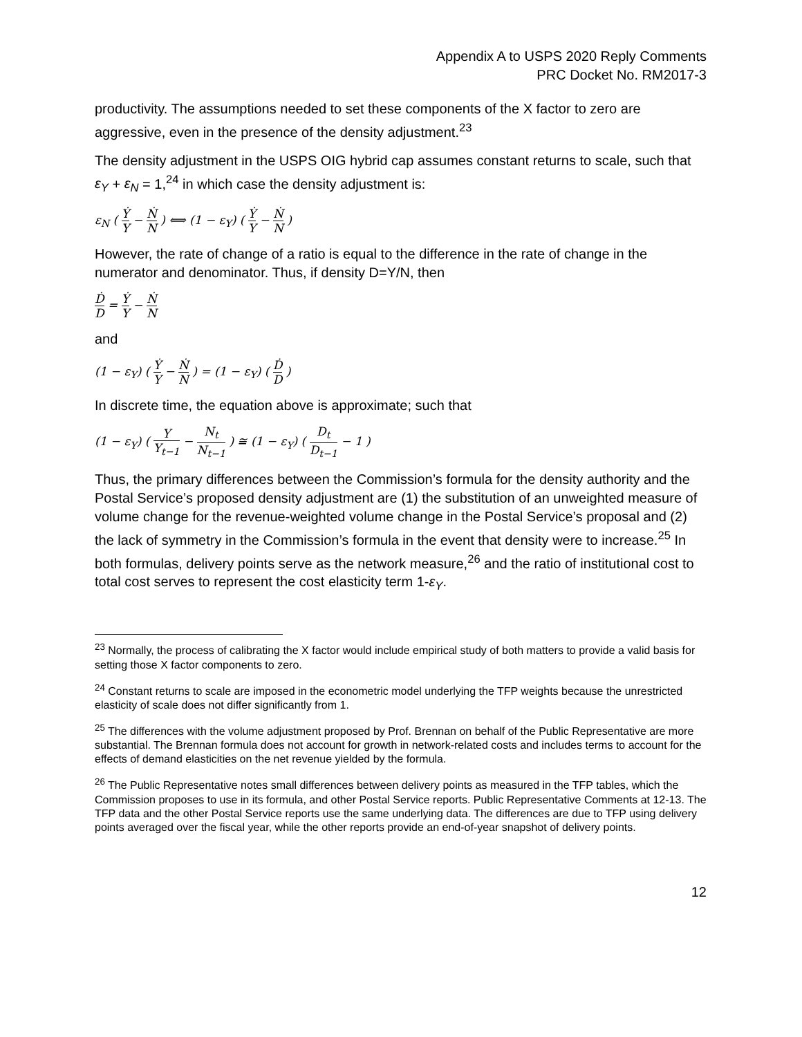Appendix A to USPS 2020 Reply Comments
PRC Docket No. RM2017-3
productivity. The assumptions needed to set these components of the X factor to zero are aggressive, even in the presence of the density adjustment.<sup>23</sup>
The density adjustment in the USPS OIG hybrid cap assumes constant returns to scale, such that ε<sub>Y</sub> + ε<sub>N</sub> = 1,<sup>24</sup> in which case the density adjustment is:
ε<sub>N</sub> ( Ẏ Y − Ṅ N ) ⟺ (1 − ε<sub>Y</sub>) ( Ẏ Y − Ṅ N )
However, the rate of change of a ratio is equal to the difference in the rate of change in the numerator and denominator. Thus, if density D=Y/N, then
Ḋ D = Ẏ Y − Ṅ N
and
(1 − ε<sub>Y</sub>) ( Ẏ Y − Ṅ N ) = (1 − ε<sub>Y</sub>) ( Ḋ D )
In discrete time, the equation above is approximate; such that
(1 − ε<sub>Y</sub>) ( Y Y<sub>t−1</sub> − N<sub>t</sub> N<sub>t−1</sub> ) ≅ (1 − ε<sub>Y</sub>) ( D<sub>t</sub> D<sub>t−1</sub> − 1 )
Thus, the primary differences between the Commission’s formula for the density authority and the Postal Service’s proposed density adjustment are (1) the substitution of an unweighted measure of volume change for the revenue-weighted volume change in the Postal Service’s proposal and (2) the lack of symmetry in the Commission’s formula in the event that density were to increase.<sup>25</sup> In both formulas, delivery points serve as the network measure,<sup>26</sup> and the ratio of institutional cost to total cost serves to represent the cost elasticity term 1-ε<sub>Y</sub>.
<sup>23</sup> Normally, the process of calibrating the X factor would include empirical study of both matters to provide a valid basis for setting those X factor components to zero.
<sup>24</sup> Constant returns to scale are imposed in the econometric model underlying the TFP weights because the unrestricted elasticity of scale does not differ significantly from 1.
<sup>25</sup> The differences with the volume adjustment proposed by Prof. Brennan on behalf of the Public Representative are more substantial. The Brennan formula does not account for growth in network-related costs and includes terms to account for the effects of demand elasticities on the net revenue yielded by the formula.
<sup>26</sup> The Public Representative notes small differences between delivery points as measured in the TFP tables, which the Commission proposes to use in its formula, and other Postal Service reports. Public Representative Comments at 12-13. The TFP data and the other Postal Service reports use the same underlying data. The differences are due to TFP using delivery points averaged over the fiscal year, while the other reports provide an end-of-year snapshot of delivery points.
12